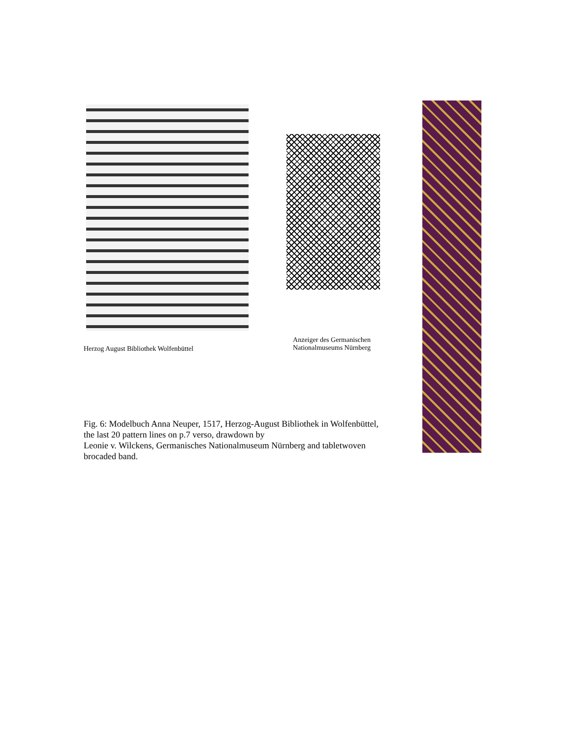Herzog August Bibliothek Wolfenbüttel
Anzeiger des Germanischen
Nationalmuseums Nürnberg
Fig. 6: Modelbuch Anna Neuper, 1517, Herzog-August Bibliothek in Wolfenbüttel, the last 20 pattern lines on p.7 verso, drawdown by
Leonie v. Wilckens, Germanisches Nationalmuseum Nürnberg and tabletwoven brocaded band.